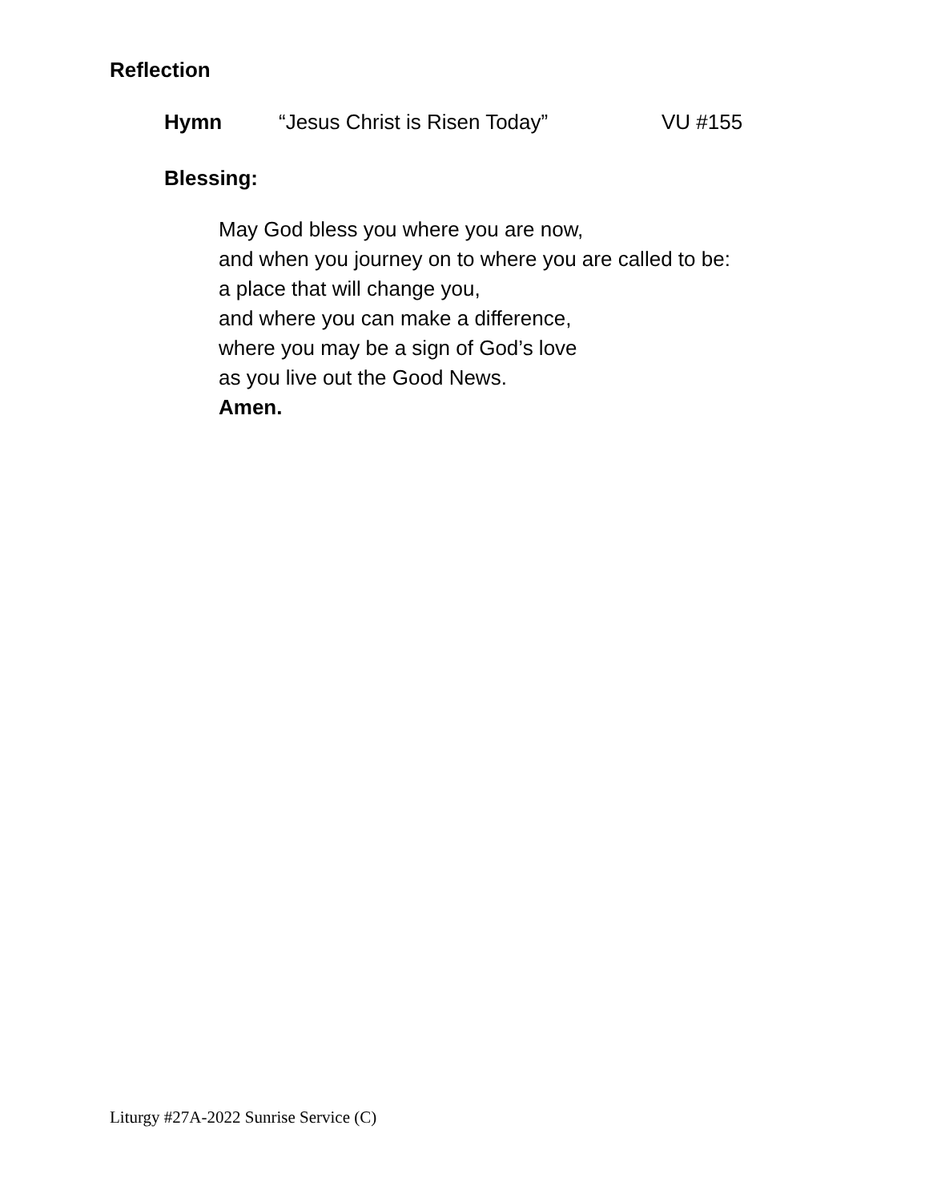Reflection
Hymn “Jesus Christ is Risen Today” VU #155
Blessing:
May God bless you where you are now,
and when you journey on to where you are called to be:
a place that will change you,
and where you can make a difference,
where you may be a sign of God’s love
as you live out the Good News.
Amen.
Liturgy #27A-2022 Sunrise Service (C)